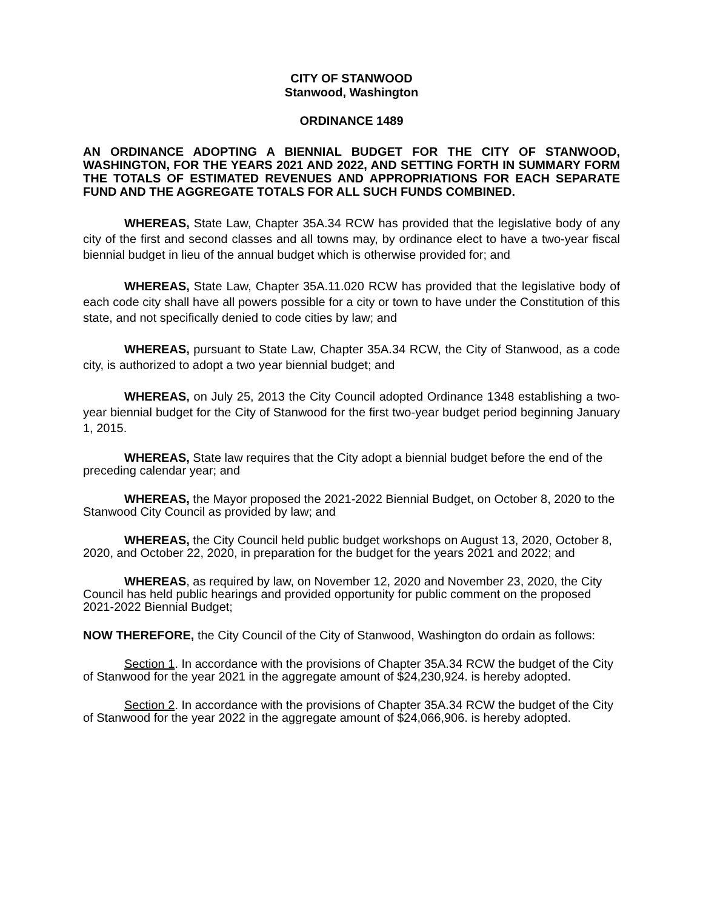CITY OF STANWOOD
Stanwood, Washington
ORDINANCE 1489
AN ORDINANCE ADOPTING A BIENNIAL BUDGET FOR THE CITY OF STANWOOD, WASHINGTON, FOR THE YEARS 2021 AND 2022, AND SETTING FORTH IN SUMMARY FORM THE TOTALS OF ESTIMATED REVENUES AND APPROPRIATIONS FOR EACH SEPARATE FUND AND THE AGGREGATE TOTALS FOR ALL SUCH FUNDS COMBINED.
WHEREAS, State Law, Chapter 35A.34 RCW has provided that the legislative body of any city of the first and second classes and all towns may, by ordinance elect to have a two-year fiscal biennial budget in lieu of the annual budget which is otherwise provided for; and
WHEREAS, State Law, Chapter 35A.11.020 RCW has provided that the legislative body of each code city shall have all powers possible for a city or town to have under the Constitution of this state, and not specifically denied to code cities by law; and
WHEREAS, pursuant to State Law, Chapter 35A.34 RCW, the City of Stanwood, as a code city, is authorized to adopt a two year biennial budget; and
WHEREAS, on July 25, 2013 the City Council adopted Ordinance 1348 establishing a two-year biennial budget for the City of Stanwood for the first two-year budget period beginning January 1, 2015.
WHEREAS, State law requires that the City adopt a biennial budget before the end of the preceding calendar year; and
WHEREAS, the Mayor proposed the 2021-2022 Biennial Budget, on October 8, 2020 to the Stanwood City Council as provided by law; and
WHEREAS, the City Council held public budget workshops on August 13, 2020, October 8, 2020, and October 22, 2020, in preparation for the budget for the years 2021 and 2022; and
WHEREAS, as required by law, on November 12, 2020 and November 23, 2020, the City Council has held public hearings and provided opportunity for public comment on the proposed 2021-2022 Biennial Budget;
NOW THEREFORE, the City Council of the City of Stanwood, Washington do ordain as follows:
Section 1. In accordance with the provisions of Chapter 35A.34 RCW the budget of the City of Stanwood for the year 2021 in the aggregate amount of $24,230,924. is hereby adopted.
Section 2. In accordance with the provisions of Chapter 35A.34 RCW the budget of the City of Stanwood for the year 2022 in the aggregate amount of $24,066,906. is hereby adopted.